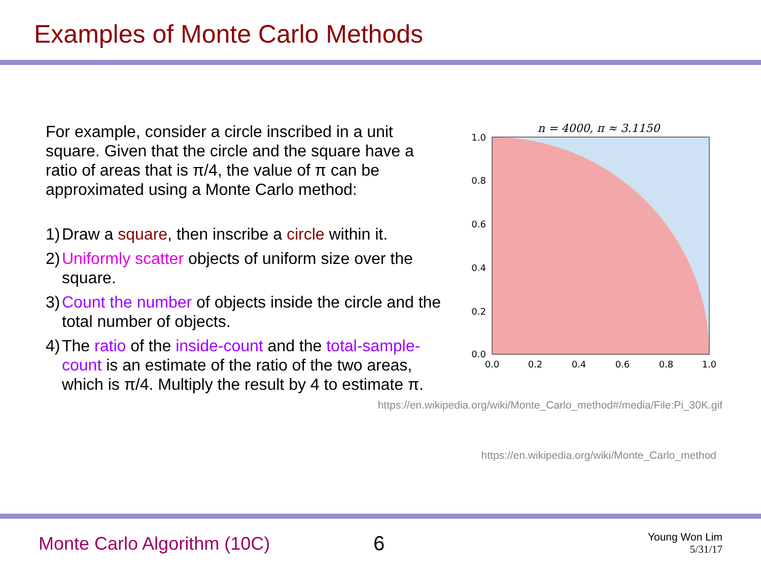Examples of Monte Carlo Methods
For example, consider a circle inscribed in a unit square. Given that the circle and the square have a ratio of areas that is π/4, the value of π can be approximated using a Monte Carlo method:
1) Draw a square, then inscribe a circle within it.
2) Uniformly scatter objects of uniform size over the square.
3) Count the number of objects inside the circle and the total number of objects.
4) The ratio of the inside-count and the total-sample-count is an estimate of the ratio of the two areas, which is π/4. Multiply the result by 4 to estimate π.
n = 4000, π ≈ 3.1150
1.0
0.8
0.6
0.4
0.2
0.0
0.0
0.2
0.4
0.6
0.8
1.0
https://en.wikipedia.org/wiki/Monte_Carlo_method#/media/File:Pi_30K.gif
https://en.wikipedia.org/wiki/Monte_Carlo_method
Monte Carlo Algorithm (10C) 6
Young Won Lim
5/31/17